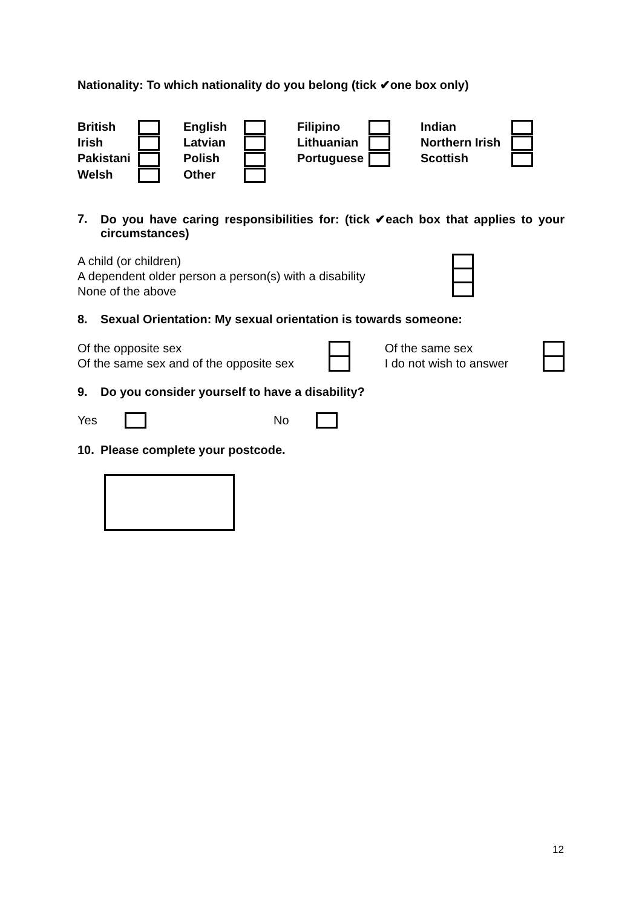Nationality: To which nationality do you belong (tick ✔one box only)
British
English
Filipino
Indian
Irish
Latvian
Lithuanian
Northern Irish
Pakistani
Polish
Portuguese
Scottish
Welsh
Other
7. Do you have caring responsibilities for: (tick ✔each box that applies to your circumstances)
A child (or children)
A dependent older person a person(s) with a disability
None of the above
8. Sexual Orientation: My sexual orientation is towards someone:
Of the opposite sex
Of the same sex and of the opposite sex
Of the same sex
I do not wish to answer
9. Do you consider yourself to have a disability?
Yes No
10. Please complete your postcode.
12